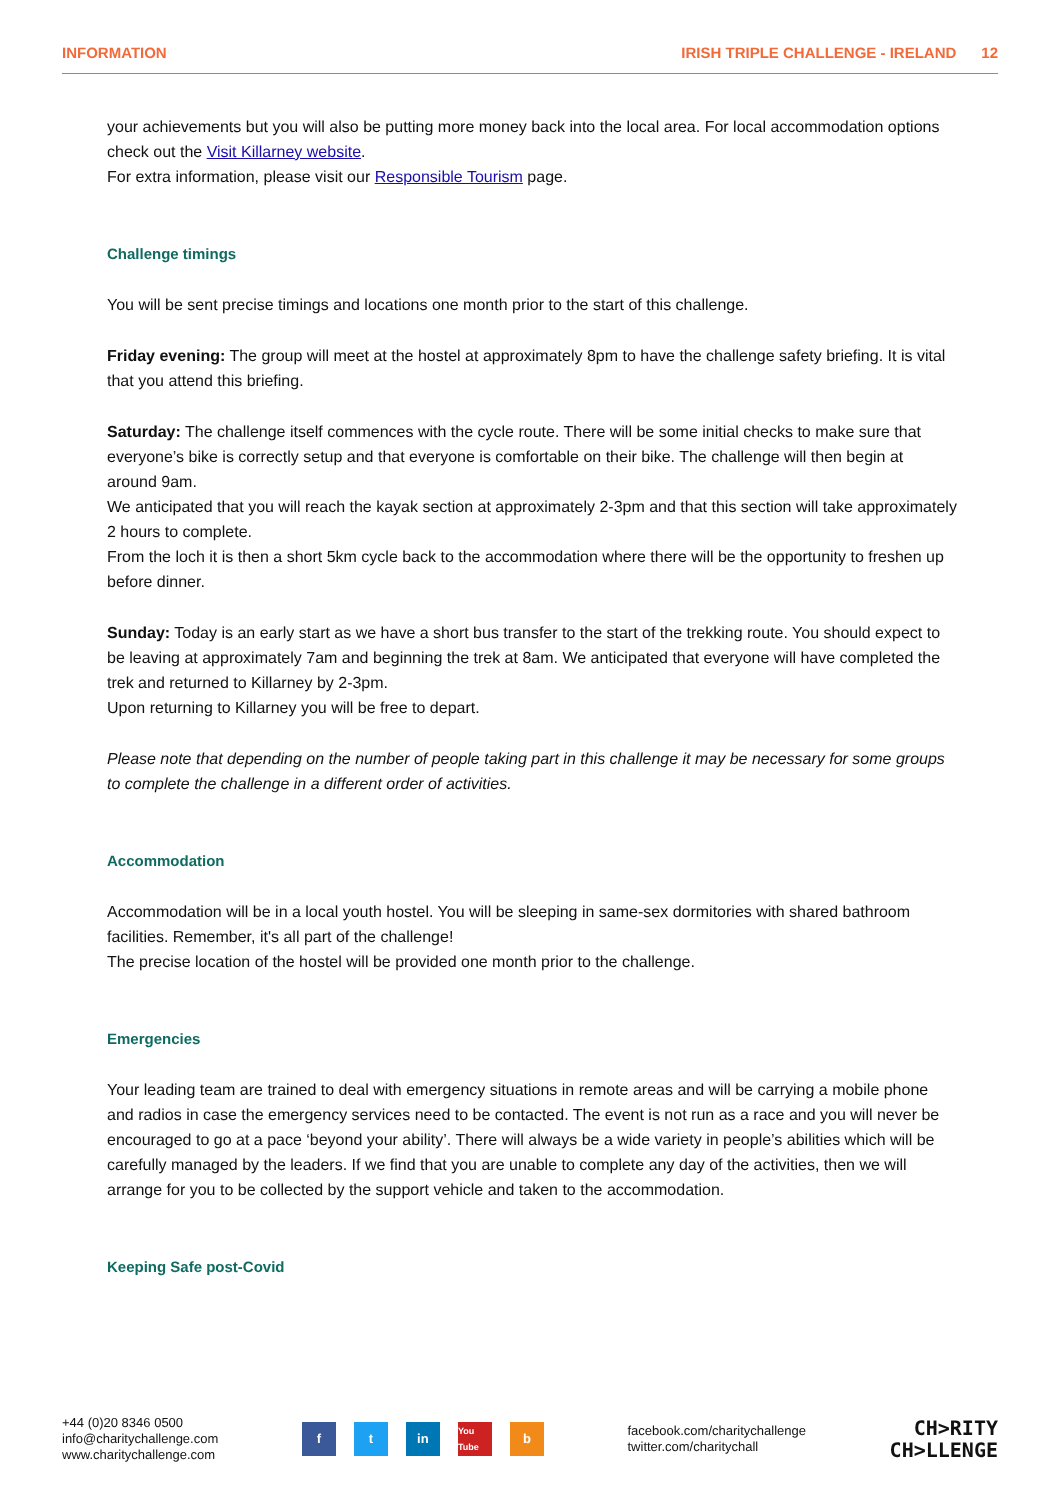INFORMATION IRISH TRIPLE CHALLENGE - IRELAND 12
your achievements but you will also be putting more money back into the local area. For local accommodation options check out the Visit Killarney website.
For extra information, please visit our Responsible Tourism page.
Challenge timings
You will be sent precise timings and locations one month prior to the start of this challenge.
Friday evening: The group will meet at the hostel at approximately 8pm to have the challenge safety briefing. It is vital that you attend this briefing.
Saturday: The challenge itself commences with the cycle route. There will be some initial checks to make sure that everyone’s bike is correctly setup and that everyone is comfortable on their bike. The challenge will then begin at around 9am.
We anticipated that you will reach the kayak section at approximately 2-3pm and that this section will take approximately 2 hours to complete.
From the loch it is then a short 5km cycle back to the accommodation where there will be the opportunity to freshen up before dinner.
Sunday: Today is an early start as we have a short bus transfer to the start of the trekking route. You should expect to be leaving at approximately 7am and beginning the trek at 8am. We anticipated that everyone will have completed the trek and returned to Killarney by 2-3pm.
Upon returning to Killarney you will be free to depart.
Please note that depending on the number of people taking part in this challenge it may be necessary for some groups to complete the challenge in a different order of activities.
Accommodation
Accommodation will be in a local youth hostel. You will be sleeping in same-sex dormitories with shared bathroom facilities. Remember, it's all part of the challenge!
The precise location of the hostel will be provided one month prior to the challenge.
Emergencies
Your leading team are trained to deal with emergency situations in remote areas and will be carrying a mobile phone and radios in case the emergency services need to be contacted. The event is not run as a race and you will never be encouraged to go at a pace ‘beyond your ability’. There will always be a wide variety in people’s abilities which will be carefully managed by the leaders. If we find that you are unable to complete any day of the activities, then we will arrange for you to be collected by the support vehicle and taken to the accommodation.
Keeping Safe post-Covid
+44 (0)20 8346 0500
info@charitychallenge.com
www.charitychallenge.com
f t in You Tube b
facebook.com/charitychallenge
twitter.com/charitychall
CH>RITY
CH>LLENGE